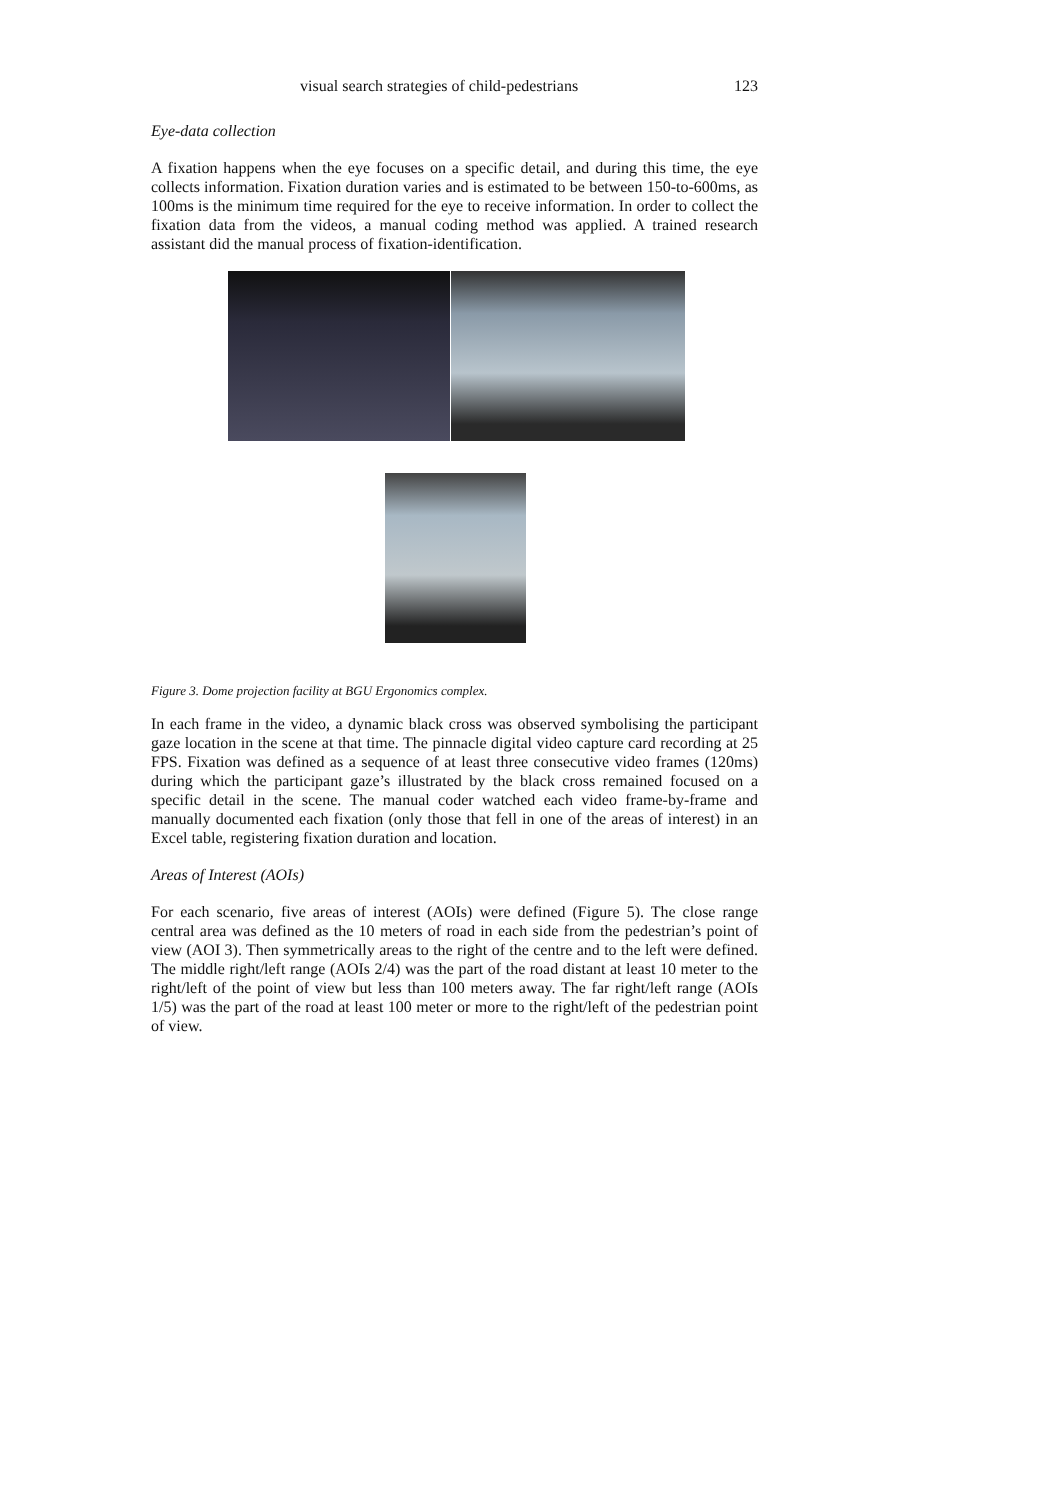visual search strategies of child-pedestrians 123
Eye-data collection
A fixation happens when the eye focuses on a specific detail, and during this time, the eye collects information. Fixation duration varies and is estimated to be between 150-to-600ms, as 100ms is the minimum time required for the eye to receive information. In order to collect the fixation data from the videos, a manual coding method was applied. A trained research assistant did the manual process of fixation-identification.
Figure 3. Dome projection facility at BGU Ergonomics complex.
In each frame in the video, a dynamic black cross was observed symbolising the participant gaze location in the scene at that time. The pinnacle digital video capture card recording at 25 FPS. Fixation was defined as a sequence of at least three consecutive video frames (120ms) during which the participant gaze’s illustrated by the black cross remained focused on a specific detail in the scene. The manual coder watched each video frame-by-frame and manually documented each fixation (only those that fell in one of the areas of interest) in an Excel table, registering fixation duration and location.
Areas of Interest (AOIs)
For each scenario, five areas of interest (AOIs) were defined (Figure 5). The close range central area was defined as the 10 meters of road in each side from the pedestrian’s point of view (AOI 3). Then symmetrically areas to the right of the centre and to the left were defined. The middle right/left range (AOIs 2/4) was the part of the road distant at least 10 meter to the right/left of the point of view but less than 100 meters away. The far right/left range (AOIs 1/5) was the part of the road at least 100 meter or more to the right/left of the pedestrian point of view.